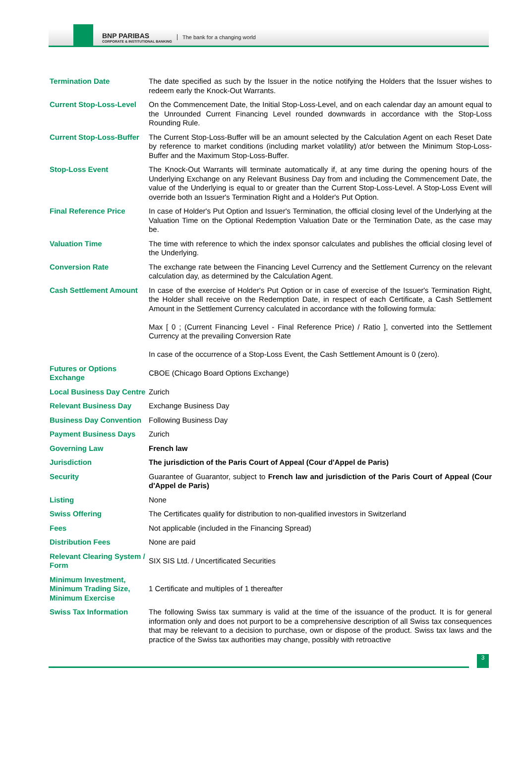BNP PARIBAS
CORPORATE & INSTITUTIONAL BANKING
The bank for a changing world
| Termination Date | The date specified as such by the Issuer in the notice notifying the Holders that the Issuer wishes to redeem early the Knock-Out Warrants. |
| Current Stop-Loss-Level | On the Commencement Date, the Initial Stop-Loss-Level, and on each calendar day an amount equal to the Unrounded Current Financing Level rounded downwards in accordance with the Stop-Loss Rounding Rule. |
| Current Stop-Loss-Buffer | The Current Stop-Loss-Buffer will be an amount selected by the Calculation Agent on each Reset Date by reference to market conditions (including market volatility) at/or between the Minimum Stop-Loss-Buffer and the Maximum Stop-Loss-Buffer. |
| Stop-Loss Event | The Knock-Out Warrants will terminate automatically if, at any time during the opening hours of the Underlying Exchange on any Relevant Business Day from and including the Commencement Date, the value of the Underlying is equal to or greater than the Current Stop-Loss-Level. A Stop-Loss Event will override both an Issuer's Termination Right and a Holder's Put Option. |
| Final Reference Price | In case of Holder's Put Option and Issuer's Termination, the official closing level of the Underlying at the Valuation Time on the Optional Redemption Valuation Date or the Termination Date, as the case may be. |
| Valuation Time | The time with reference to which the index sponsor calculates and publishes the official closing level of the Underlying. |
| Conversion Rate | The exchange rate between the Financing Level Currency and the Settlement Currency on the relevant calculation day, as determined by the Calculation Agent. |
| Cash Settlement Amount | In case of the exercise of Holder's Put Option or in case of exercise of the Issuer's Termination Right, the Holder shall receive on the Redemption Date, in respect of each Certificate, a Cash Settlement Amount in the Settlement Currency calculated in accordance with the following formula: Max [ 0 ; (Current Financing Level - Final Reference Price) / Ratio ], converted into the Settlement Currency at the prevailing Conversion Rate In case of the occurrence of a Stop-Loss Event, the Cash Settlement Amount is 0 (zero). |
| Futures or Options Exchange | CBOE (Chicago Board Options Exchange) |
| Local Business Day Centre | Zurich |
| Relevant Business Day | Exchange Business Day |
| Business Day Convention | Following Business Day |
| Payment Business Days | Zurich |
| Governing Law | French law |
| Jurisdiction | The jurisdiction of the Paris Court of Appeal (Cour d'Appel de Paris) |
| Security | Guarantee of Guarantor, subject to French law and jurisdiction of the Paris Court of Appeal (Cour d'Appel de Paris) |
| Listing | None |
| Swiss Offering | The Certificates qualify for distribution to non-qualified investors in Switzerland |
| Fees | Not applicable (included in the Financing Spread) |
| Distribution Fees | None are paid |
| Relevant Clearing System / Form | SIX SIS Ltd. / Uncertificated Securities |
| Minimum Investment, Minimum Trading Size, Minimum Exercise | 1 Certificate and multiples of 1 thereafter |
| Swiss Tax Information | The following Swiss tax summary is valid at the time of the issuance of the product. It is for general information only and does not purport to be a comprehensive description of all Swiss tax consequences that may be relevant to a decision to purchase, own or dispose of the product. Swiss tax laws and the practice of the Swiss tax authorities may change, possibly with retroactive |
3